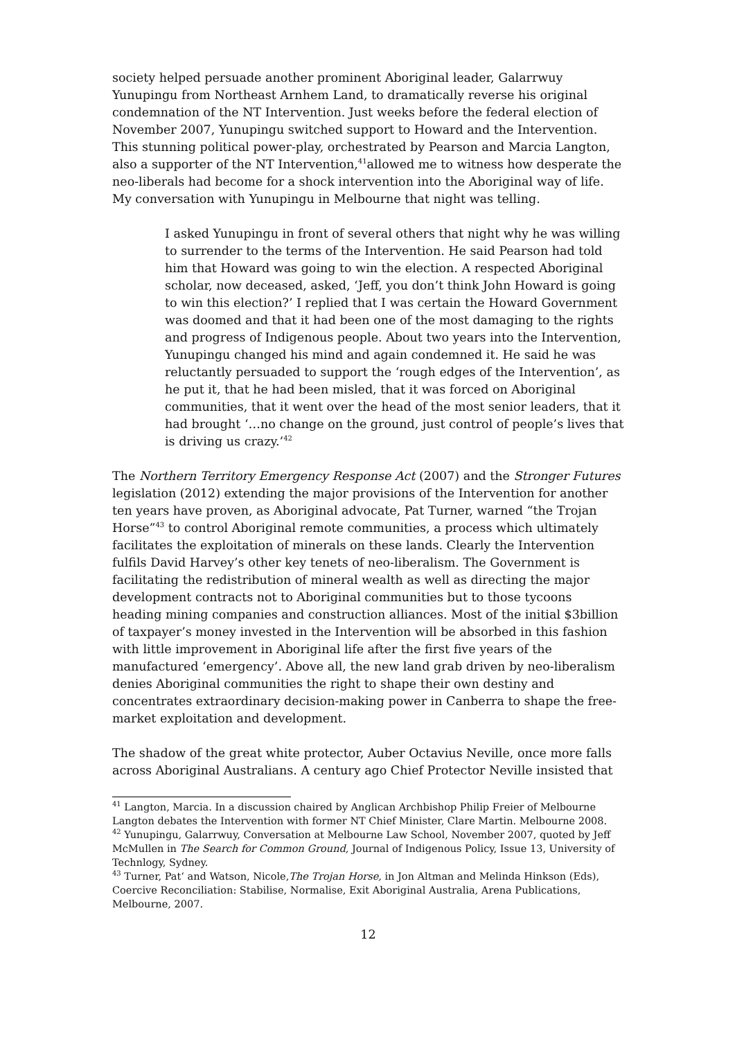society helped persuade another prominent Aboriginal leader, Galarrwuy Yunupingu from Northeast Arnhem Land, to dramatically reverse his original condemnation of the NT Intervention. Just weeks before the federal election of November 2007, Yunupingu switched support to Howard and the Intervention. This stunning political power-play, orchestrated by Pearson and Marcia Langton, also a supporter of the NT Intervention,<sup>41</sup>allowed me to witness how desperate the neo-liberals had become for a shock intervention into the Aboriginal way of life. My conversation with Yunupingu in Melbourne that night was telling.
I asked Yunupingu in front of several others that night why he was willing to surrender to the terms of the Intervention. He said Pearson had told him that Howard was going to win the election. A respected Aboriginal scholar, now deceased, asked, ‘Jeff, you don’t think John Howard is going to win this election?’ I replied that I was certain the Howard Government was doomed and that it had been one of the most damaging to the rights and progress of Indigenous people. About two years into the Intervention, Yunupingu changed his mind and again condemned it. He said he was reluctantly persuaded to support the ‘rough edges of the Intervention’, as he put it, that he had been misled, that it was forced on Aboriginal communities, that it went over the head of the most senior leaders, that it had brought ‘…no change on the ground, just control of people’s lives that is driving us crazy.’<sup>42</sup>
The Northern Territory Emergency Response Act (2007) and the Stronger Futures legislation (2012) extending the major provisions of the Intervention for another ten years have proven, as Aboriginal advocate, Pat Turner, warned “the Trojan Horse”<sup>43</sup> to control Aboriginal remote communities, a process which ultimately facilitates the exploitation of minerals on these lands. Clearly the Intervention fulfils David Harvey’s other key tenets of neo-liberalism. The Government is facilitating the redistribution of mineral wealth as well as directing the major development contracts not to Aboriginal communities but to those tycoons heading mining companies and construction alliances. Most of the initial $3billion of taxpayer’s money invested in the Intervention will be absorbed in this fashion with little improvement in Aboriginal life after the first five years of the manufactured ‘emergency’. Above all, the new land grab driven by neo-liberalism denies Aboriginal communities the right to shape their own destiny and concentrates extraordinary decision-making power in Canberra to shape the free-market exploitation and development.
The shadow of the great white protector, Auber Octavius Neville, once more falls across Aboriginal Australians. A century ago Chief Protector Neville insisted that
<sup>41</sup> Langton, Marcia. In a discussion chaired by Anglican Archbishop Philip Freier of Melbourne Langton debates the Intervention with former NT Chief Minister, Clare Martin. Melbourne 2008.
<sup>42</sup> Yunupingu, Galarrwuy, Conversation at Melbourne Law School, November 2007, quoted by Jeff McMullen in The Search for Common Ground, Journal of Indigenous Policy, Issue 13, University of Technlogy, Sydney.
<sup>43</sup> Turner, Pat‘ and Watson, Nicole,The Trojan Horse, in Jon Altman and Melinda Hinkson (Eds), Coercive Reconciliation: Stabilise, Normalise, Exit Aboriginal Australia, Arena Publications, Melbourne, 2007.
12